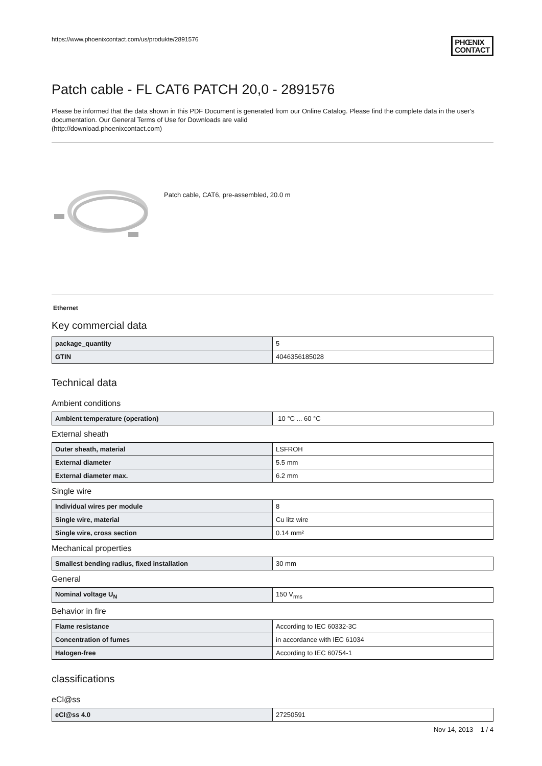https://www.phoenixcontact.com/us/produkte/2891576 PHŒNIX
CONTACT
Patch cable - FL CAT6 PATCH 20,0 - 2891576
Please be informed that the data shown in this PDF Document is generated from our Online Catalog. Please find the complete data in the user's documentation. Our General Terms of Use for Downloads are valid
(http://download.phoenixcontact.com)
Patch cable, CAT6, pre-assembled, 20.0 m
Ethernet
Key commercial data
| package_quantity | 5 |
| GTIN | 4046356185028 |
Technical data
Ambient conditions
| Ambient temperature (operation) | -10 °C ... 60 °C |
External sheath
| Outer sheath, material | LSFROH |
| External diameter | 5.5 mm |
| External diameter max. | 6.2 mm |
Single wire
| Individual wires per module | 8 |
| Single wire, material | Cu litz wire |
| Single wire, cross section | 0.14 mm² |
Mechanical properties
| Smallest bending radius, fixed installation | 30 mm |
General
| Nominal voltage U<sub>N</sub> | 150 V<sub>rms</sub> |
Behavior in fire
| Flame resistance | According to IEC 60332-3C |
| Concentration of fumes | in accordance with IEC 61034 |
| Halogen-free | According to IEC 60754-1 |
classifications
eCl@ss
| eCl@ss 4.0 | 27250591 |
Nov 14, 2013 1 / 4